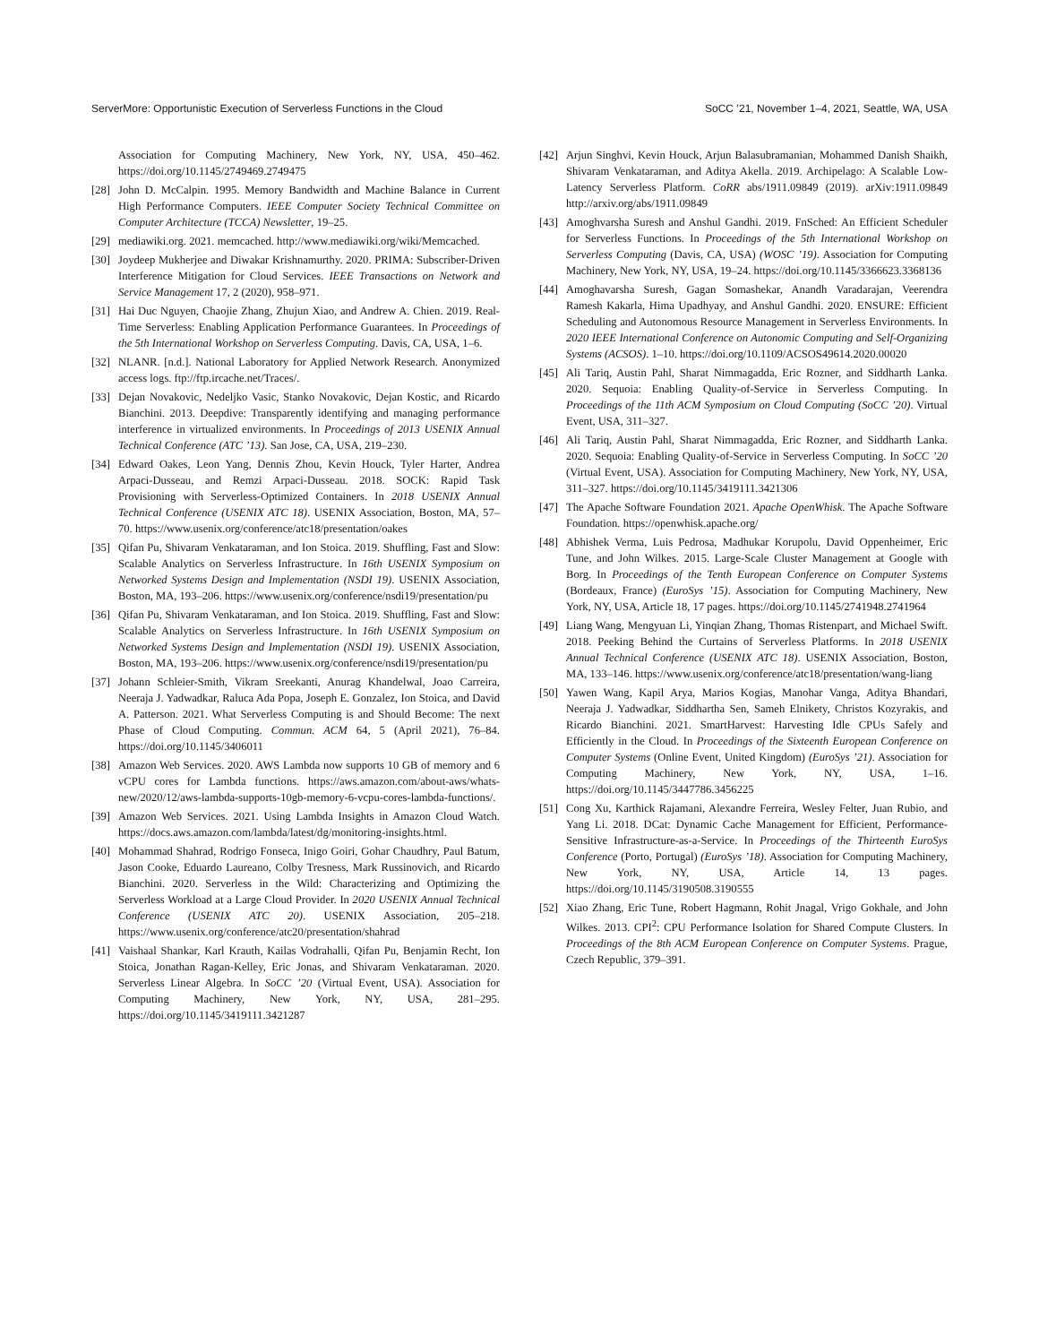ServerMore: Opportunistic Execution of Serverless Functions in the Cloud SoCC ’21, November 1–4, 2021, Seattle, WA, USA
Association for Computing Machinery, New York, NY, USA, 450–462. https://doi.org/10.1145/2749469.2749475
[28]
John D. McCalpin. 1995. Memory Bandwidth and Machine Balance in Current High Performance Computers. IEEE Computer Society Technical Committee on Computer Architecture (TCCA) Newsletter, 19–25.
[29]
mediawiki.org. 2021. memcached. http://www.mediawiki.org/wiki/Memcached.
[30]
Joydeep Mukherjee and Diwakar Krishnamurthy. 2020. PRIMA: Subscriber-Driven Interference Mitigation for Cloud Services. IEEE Transactions on Network and Service Management 17, 2 (2020), 958–971.
[31]
Hai Duc Nguyen, Chaojie Zhang, Zhujun Xiao, and Andrew A. Chien. 2019. Real-Time Serverless: Enabling Application Performance Guarantees. In Proceedings of the 5th International Workshop on Serverless Computing. Davis, CA, USA, 1–6.
[32]
NLANR. [n.d.]. National Laboratory for Applied Network Research. Anonymized access logs. ftp://ftp.ircache.net/Traces/.
[33]
Dejan Novakovic, Nedeljko Vasic, Stanko Novakovic, Dejan Kostic, and Ricardo Bianchini. 2013. Deepdive: Transparently identifying and managing performance interference in virtualized environments. In Proceedings of 2013 USENIX Annual Technical Conference (ATC ’13). San Jose, CA, USA, 219–230.
[34]
Edward Oakes, Leon Yang, Dennis Zhou, Kevin Houck, Tyler Harter, Andrea Arpaci-Dusseau, and Remzi Arpaci-Dusseau. 2018. SOCK: Rapid Task Provisioning with Serverless-Optimized Containers. In 2018 USENIX Annual Technical Conference (USENIX ATC 18). USENIX Association, Boston, MA, 57–70. https://www.usenix.org/conference/atc18/presentation/oakes
[35]
Qifan Pu, Shivaram Venkataraman, and Ion Stoica. 2019. Shuffling, Fast and Slow: Scalable Analytics on Serverless Infrastructure. In 16th USENIX Symposium on Networked Systems Design and Implementation (NSDI 19). USENIX Association, Boston, MA, 193–206. https://www.usenix.org/conference/nsdi19/presentation/pu
[36]
Qifan Pu, Shivaram Venkataraman, and Ion Stoica. 2019. Shuffling, Fast and Slow: Scalable Analytics on Serverless Infrastructure. In 16th USENIX Symposium on Networked Systems Design and Implementation (NSDI 19). USENIX Association, Boston, MA, 193–206. https://www.usenix.org/conference/nsdi19/presentation/pu
[37]
Johann Schleier-Smith, Vikram Sreekanti, Anurag Khandelwal, Joao Carreira, Neeraja J. Yadwadkar, Raluca Ada Popa, Joseph E. Gonzalez, Ion Stoica, and David A. Patterson. 2021. What Serverless Computing is and Should Become: The next Phase of Cloud Computing. Commun. ACM 64, 5 (April 2021), 76–84. https://doi.org/10.1145/3406011
[38]
Amazon Web Services. 2020. AWS Lambda now supports 10 GB of memory and 6 vCPU cores for Lambda functions. https://aws.amazon.com/about-aws/whats-new/2020/12/aws-lambda-supports-10gb-memory-6-vcpu-cores-lambda-functions/.
[39]
Amazon Web Services. 2021. Using Lambda Insights in Amazon Cloud Watch. https://docs.aws.amazon.com/lambda/latest/dg/monitoring-insights.html.
[40]
Mohammad Shahrad, Rodrigo Fonseca, Inigo Goiri, Gohar Chaudhry, Paul Batum, Jason Cooke, Eduardo Laureano, Colby Tresness, Mark Russinovich, and Ricardo Bianchini. 2020. Serverless in the Wild: Characterizing and Optimizing the Serverless Workload at a Large Cloud Provider. In 2020 USENIX Annual Technical Conference (USENIX ATC 20). USENIX Association, 205–218. https://www.usenix.org/conference/atc20/presentation/shahrad
[41]
Vaishaal Shankar, Karl Krauth, Kailas Vodrahalli, Qifan Pu, Benjamin Recht, Ion Stoica, Jonathan Ragan-Kelley, Eric Jonas, and Shivaram Venkataraman. 2020. Serverless Linear Algebra. In SoCC ’20 (Virtual Event, USA). Association for Computing Machinery, New York, NY, USA, 281–295. https://doi.org/10.1145/3419111.3421287
[42]
Arjun Singhvi, Kevin Houck, Arjun Balasubramanian, Mohammed Danish Shaikh, Shivaram Venkataraman, and Aditya Akella. 2019. Archipelago: A Scalable Low-Latency Serverless Platform. CoRR abs/1911.09849 (2019). arXiv:1911.09849 http://arxiv.org/abs/1911.09849
[43]
Amoghvarsha Suresh and Anshul Gandhi. 2019. FnSched: An Efficient Scheduler for Serverless Functions. In Proceedings of the 5th International Workshop on Serverless Computing (Davis, CA, USA) (WOSC ’19). Association for Computing Machinery, New York, NY, USA, 19–24. https://doi.org/10.1145/3366623.3368136
[44]
Amoghavarsha Suresh, Gagan Somashekar, Anandh Varadarajan, Veerendra Ramesh Kakarla, Hima Upadhyay, and Anshul Gandhi. 2020. ENSURE: Efficient Scheduling and Autonomous Resource Management in Serverless Environments. In 2020 IEEE International Conference on Autonomic Computing and Self-Organizing Systems (ACSOS). 1–10. https://doi.org/10.1109/ACSOS49614.2020.00020
[45]
Ali Tariq, Austin Pahl, Sharat Nimmagadda, Eric Rozner, and Siddharth Lanka. 2020. Sequoia: Enabling Quality-of-Service in Serverless Computing. In Proceedings of the 11th ACM Symposium on Cloud Computing (SoCC ’20). Virtual Event, USA, 311–327.
[46]
Ali Tariq, Austin Pahl, Sharat Nimmagadda, Eric Rozner, and Siddharth Lanka. 2020. Sequoia: Enabling Quality-of-Service in Serverless Computing. In SoCC ’20 (Virtual Event, USA). Association for Computing Machinery, New York, NY, USA, 311–327. https://doi.org/10.1145/3419111.3421306
[47]
The Apache Software Foundation 2021. Apache OpenWhisk. The Apache Software Foundation. https://openwhisk.apache.org/
[48]
Abhishek Verma, Luis Pedrosa, Madhukar Korupolu, David Oppenheimer, Eric Tune, and John Wilkes. 2015. Large-Scale Cluster Management at Google with Borg. In Proceedings of the Tenth European Conference on Computer Systems (Bordeaux, France) (EuroSys ’15). Association for Computing Machinery, New York, NY, USA, Article 18, 17 pages. https://doi.org/10.1145/2741948.2741964
[49]
Liang Wang, Mengyuan Li, Yinqian Zhang, Thomas Ristenpart, and Michael Swift. 2018. Peeking Behind the Curtains of Serverless Platforms. In 2018 USENIX Annual Technical Conference (USENIX ATC 18). USENIX Association, Boston, MA, 133–146. https://www.usenix.org/conference/atc18/presentation/wang-liang
[50]
Yawen Wang, Kapil Arya, Marios Kogias, Manohar Vanga, Aditya Bhandari, Neeraja J. Yadwadkar, Siddhartha Sen, Sameh Elnikety, Christos Kozyrakis, and Ricardo Bianchini. 2021. SmartHarvest: Harvesting Idle CPUs Safely and Efficiently in the Cloud. In Proceedings of the Sixteenth European Conference on Computer Systems (Online Event, United Kingdom) (EuroSys ’21). Association for Computing Machinery, New York, NY, USA, 1–16. https://doi.org/10.1145/3447786.3456225
[51]
Cong Xu, Karthick Rajamani, Alexandre Ferreira, Wesley Felter, Juan Rubio, and Yang Li. 2018. DCat: Dynamic Cache Management for Efficient, Performance-Sensitive Infrastructure-as-a-Service. In Proceedings of the Thirteenth EuroSys Conference (Porto, Portugal) (EuroSys ’18). Association for Computing Machinery, New York, NY, USA, Article 14, 13 pages. https://doi.org/10.1145/3190508.3190555
[52]
Xiao Zhang, Eric Tune, Robert Hagmann, Rohit Jnagal, Vrigo Gokhale, and John Wilkes. 2013. CPI<sup>2</sup>: CPU Performance Isolation for Shared Compute Clusters. In Proceedings of the 8th ACM European Conference on Computer Systems. Prague, Czech Republic, 379–391.